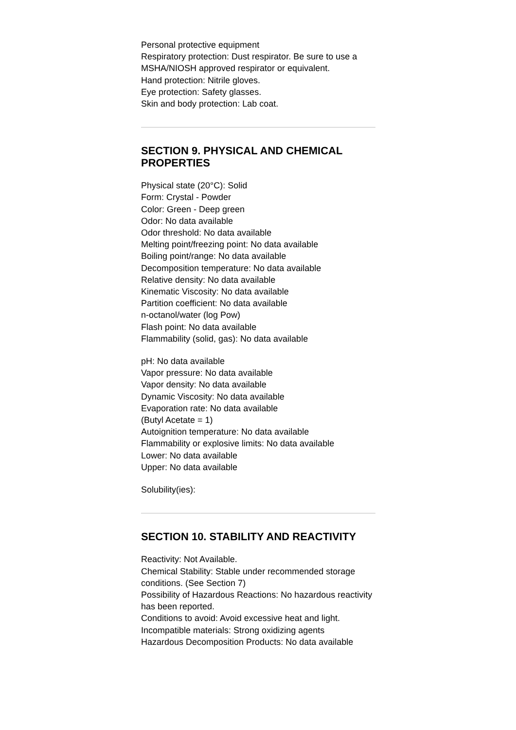Personal protective equipment
Respiratory protection: Dust respirator. Be sure to use a MSHA/NIOSH approved respirator or equivalent.
Hand protection: Nitrile gloves.
Eye protection: Safety glasses.
Skin and body protection: Lab coat.
SECTION 9. PHYSICAL AND CHEMICAL PROPERTIES
Physical state (20°C): Solid
Form: Crystal - Powder
Color: Green - Deep green
Odor: No data available
Odor threshold: No data available
Melting point/freezing point: No data available
Boiling point/range: No data available
Decomposition temperature: No data available
Relative density: No data available
Kinematic Viscosity: No data available
Partition coefficient: No data available
n-octanol/water (log Pow)
Flash point: No data available
Flammability (solid, gas): No data available
pH: No data available
Vapor pressure: No data available
Vapor density: No data available
Dynamic Viscosity: No data available
Evaporation rate: No data available
(Butyl Acetate = 1)
Autoignition temperature: No data available
Flammability or explosive limits: No data available
Lower: No data available
Upper: No data available
Solubility(ies):
SECTION 10. STABILITY AND REACTIVITY
Reactivity: Not Available.
Chemical Stability: Stable under recommended storage conditions. (See Section 7)
Possibility of Hazardous Reactions: No hazardous reactivity has been reported.
Conditions to avoid: Avoid excessive heat and light.
Incompatible materials: Strong oxidizing agents
Hazardous Decomposition Products: No data available